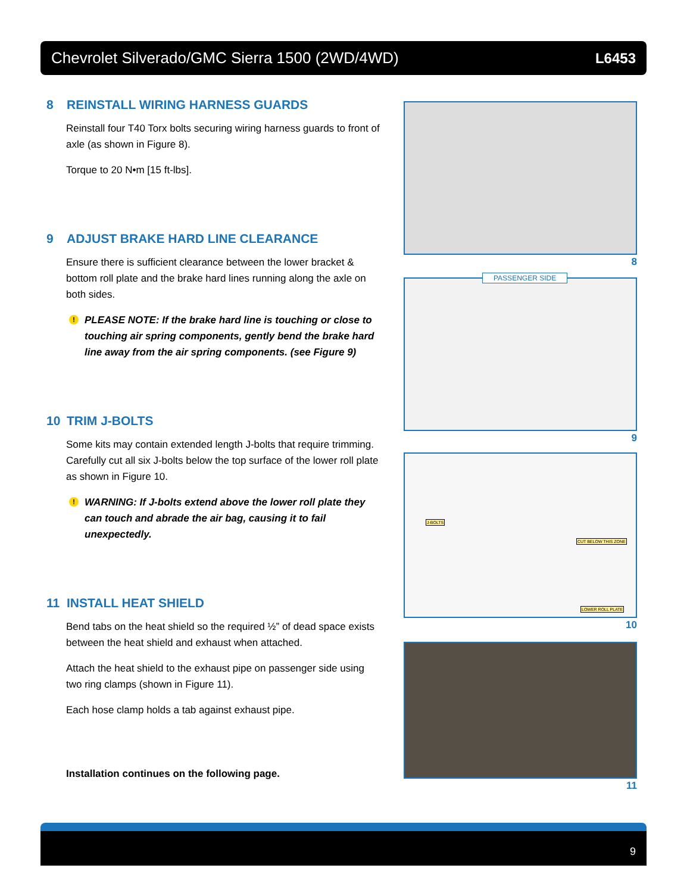Chevrolet Silverado/GMC Sierra 1500 (2WD/4WD) L6453
8 REINSTALL WIRING HARNESS GUARDS
Reinstall four T40 Torx bolts securing wiring harness guards to front of axle (as shown in Figure 8).
Torque to 20 N•m [15 ft-lbs].
9 ADJUST BRAKE HARD LINE CLEARANCE
Ensure there is sufficient clearance between the lower bracket & bottom roll plate and the brake hard lines running along the axle on both sides.
! PLEASE NOTE: If the brake hard line is touching or close to touching air spring components, gently bend the brake hard line away from the air spring components. (see Figure 9)
10 TRIM J-BOLTS
Some kits may contain extended length J-bolts that require trimming. Carefully cut all six J-bolts below the top surface of the lower roll plate as shown in Figure 10.
! WARNING: If J-bolts extend above the lower roll plate they can touch and abrade the air bag, causing it to fail unexpectedly.
11 INSTALL HEAT SHIELD
Bend tabs on the heat shield so the required ½” of dead space exists between the heat shield and exhaust when attached.
Attach the heat shield to the exhaust pipe on passenger side using two ring clamps (shown in Figure 11).
Each hose clamp holds a tab against exhaust pipe.
Installation continues on the following page.
8
PASSENGER SIDE
9
J-BOLTS
CUT BELOW THIS ZONE
LOWER ROLL PLATE
10
11
9